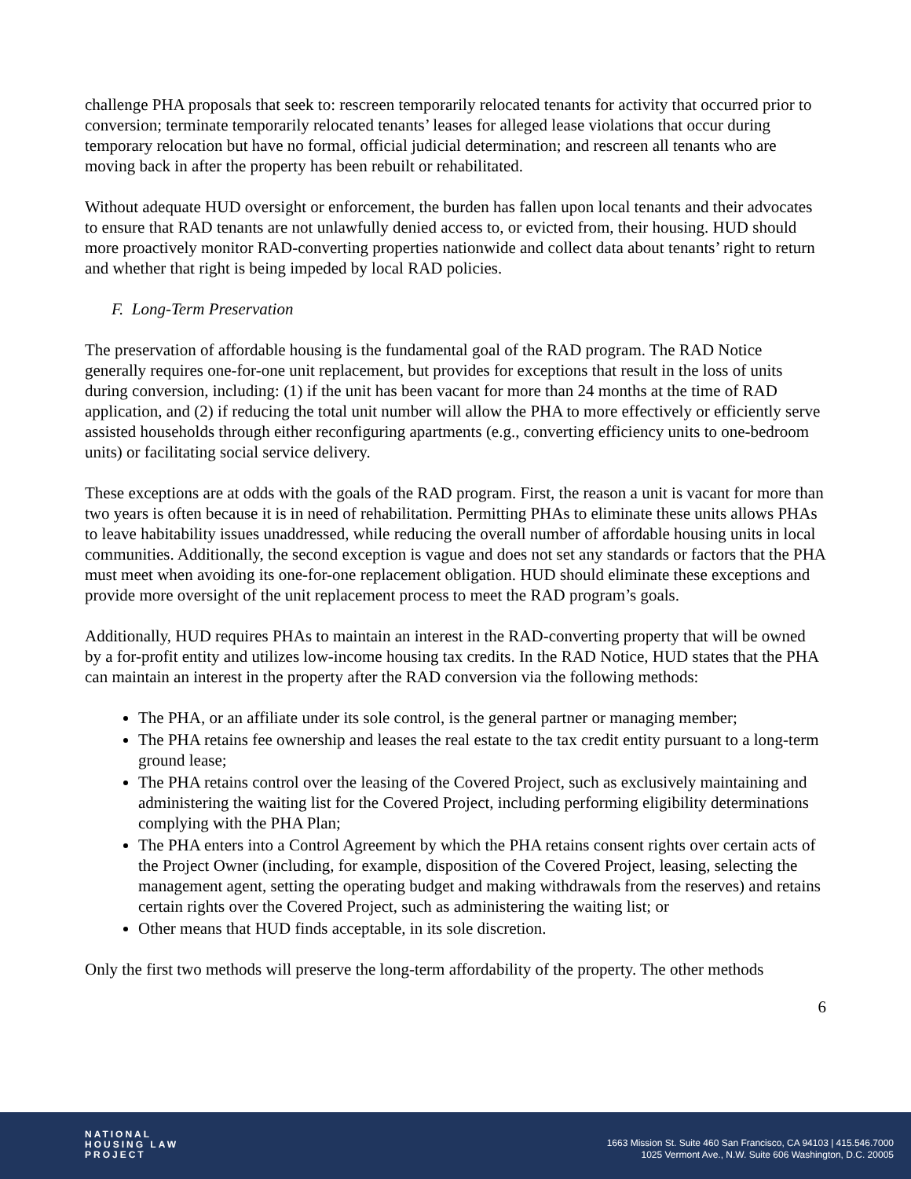challenge PHA proposals that seek to: rescreen temporarily relocated tenants for activity that occurred prior to conversion; terminate temporarily relocated tenants’ leases for alleged lease violations that occur during temporary relocation but have no formal, official judicial determination; and rescreen all tenants who are moving back in after the property has been rebuilt or rehabilitated.
Without adequate HUD oversight or enforcement, the burden has fallen upon local tenants and their advocates to ensure that RAD tenants are not unlawfully denied access to, or evicted from, their housing. HUD should more proactively monitor RAD-converting properties nationwide and collect data about tenants’ right to return and whether that right is being impeded by local RAD policies.
F. Long-Term Preservation
The preservation of affordable housing is the fundamental goal of the RAD program. The RAD Notice generally requires one-for-one unit replacement, but provides for exceptions that result in the loss of units during conversion, including: (1) if the unit has been vacant for more than 24 months at the time of RAD application, and (2) if reducing the total unit number will allow the PHA to more effectively or efficiently serve assisted households through either reconfiguring apartments (e.g., converting efficiency units to one-bedroom units) or facilitating social service delivery.
These exceptions are at odds with the goals of the RAD program. First, the reason a unit is vacant for more than two years is often because it is in need of rehabilitation. Permitting PHAs to eliminate these units allows PHAs to leave habitability issues unaddressed, while reducing the overall number of affordable housing units in local communities. Additionally, the second exception is vague and does not set any standards or factors that the PHA must meet when avoiding its one-for-one replacement obligation. HUD should eliminate these exceptions and provide more oversight of the unit replacement process to meet the RAD program’s goals.
Additionally, HUD requires PHAs to maintain an interest in the RAD-converting property that will be owned by a for-profit entity and utilizes low-income housing tax credits. In the RAD Notice, HUD states that the PHA can maintain an interest in the property after the RAD conversion via the following methods:
The PHA, or an affiliate under its sole control, is the general partner or managing member;
The PHA retains fee ownership and leases the real estate to the tax credit entity pursuant to a long-term ground lease;
The PHA retains control over the leasing of the Covered Project, such as exclusively maintaining and administering the waiting list for the Covered Project, including performing eligibility determinations complying with the PHA Plan;
The PHA enters into a Control Agreement by which the PHA retains consent rights over certain acts of the Project Owner (including, for example, disposition of the Covered Project, leasing, selecting the management agent, setting the operating budget and making withdrawals from the reserves) and retains certain rights over the Covered Project, such as administering the waiting list; or
Other means that HUD finds acceptable, in its sole discretion.
Only the first two methods will preserve the long-term affordability of the property. The other methods
6
NATIONAL
HOUSING LAW
PROJECT
1663 Mission St. Suite 460 San Francisco, CA 94103 | 415.546.7000
1025 Vermont Ave., N.W. Suite 606 Washington, D.C. 20005